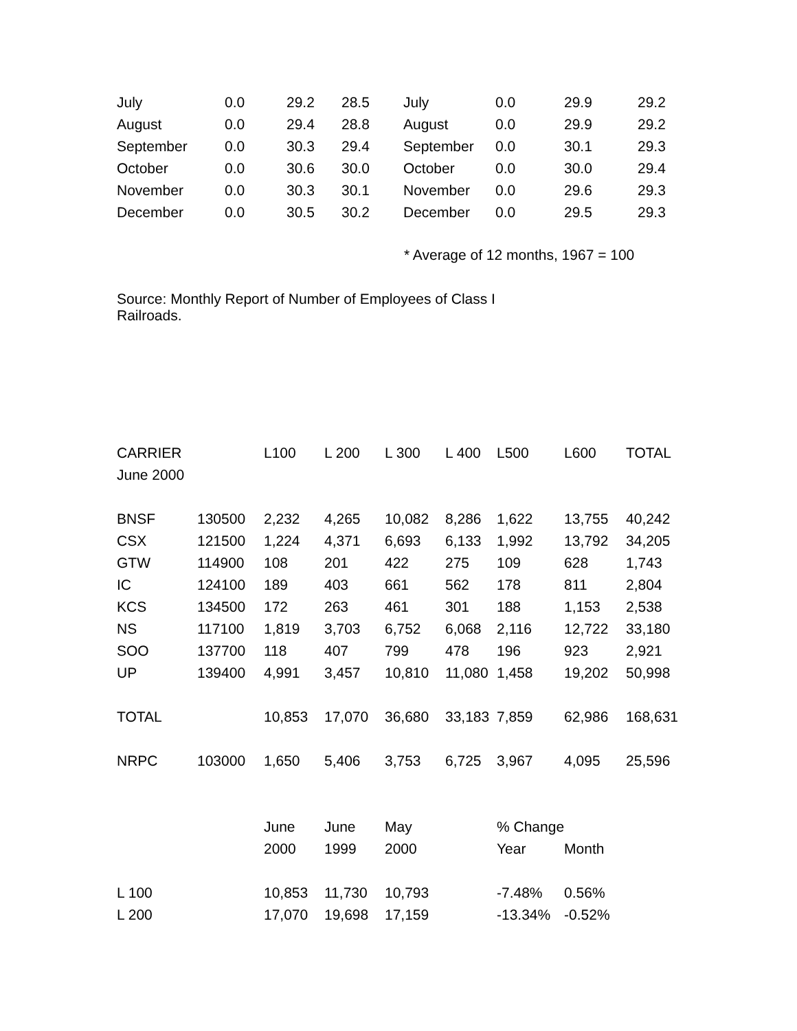| July | 0.0 | 29.2 | 28.5 | July | 0.0 | 29.9 | 29.2 |
| August | 0.0 | 29.4 | 28.8 | August | 0.0 | 29.9 | 29.2 |
| September | 0.0 | 30.3 | 29.4 | September | 0.0 | 30.1 | 29.3 |
| October | 0.0 | 30.6 | 30.0 | October | 0.0 | 30.0 | 29.4 |
| November | 0.0 | 30.3 | 30.1 | November | 0.0 | 29.6 | 29.3 |
| December | 0.0 | 30.5 | 30.2 | December | 0.0 | 29.5 | 29.3 |
* Average of 12 months, 1967 = 100
Source: Monthly Report of Number of Employees of Class I Railroads.
| CARRIER | | L100 | L 200 | L 300 | L 400 | L500 | L600 | TOTAL |
| June 2000 | | | | | | | | |
| BNSF | 130500 | 2,232 | 4,265 | 10,082 | 8,286 | 1,622 | 13,755 | 40,242 |
| CSX | 121500 | 1,224 | 4,371 | 6,693 | 6,133 | 1,992 | 13,792 | 34,205 |
| GTW | 114900 | 108 | 201 | 422 | 275 | 109 | 628 | 1,743 |
| IC | 124100 | 189 | 403 | 661 | 562 | 178 | 811 | 2,804 |
| KCS | 134500 | 172 | 263 | 461 | 301 | 188 | 1,153 | 2,538 |
| NS | 117100 | 1,819 | 3,703 | 6,752 | 6,068 | 2,116 | 12,722 | 33,180 |
| SOO | 137700 | 118 | 407 | 799 | 478 | 196 | 923 | 2,921 |
| UP | 139400 | 4,991 | 3,457 | 10,810 | 11,080 | 1,458 | 19,202 | 50,998 |
| TOTAL | | 10,853 | 17,070 | 36,680 | 33,183 | 7,859 | 62,986 | 168,631 |
| NRPC | 103000 | 1,650 | 5,406 | 3,753 | 6,725 | 3,967 | 4,095 | 25,596 |
| | | June | June | May | | % Change | | |
| | | 2000 | 1999 | 2000 | | Year | Month | |
| L 100 | | 10,853 | 11,730 | 10,793 | | -7.48% | 0.56% | |
| L 200 | | 17,070 | 19,698 | 17,159 | | -13.34% | -0.52% | |